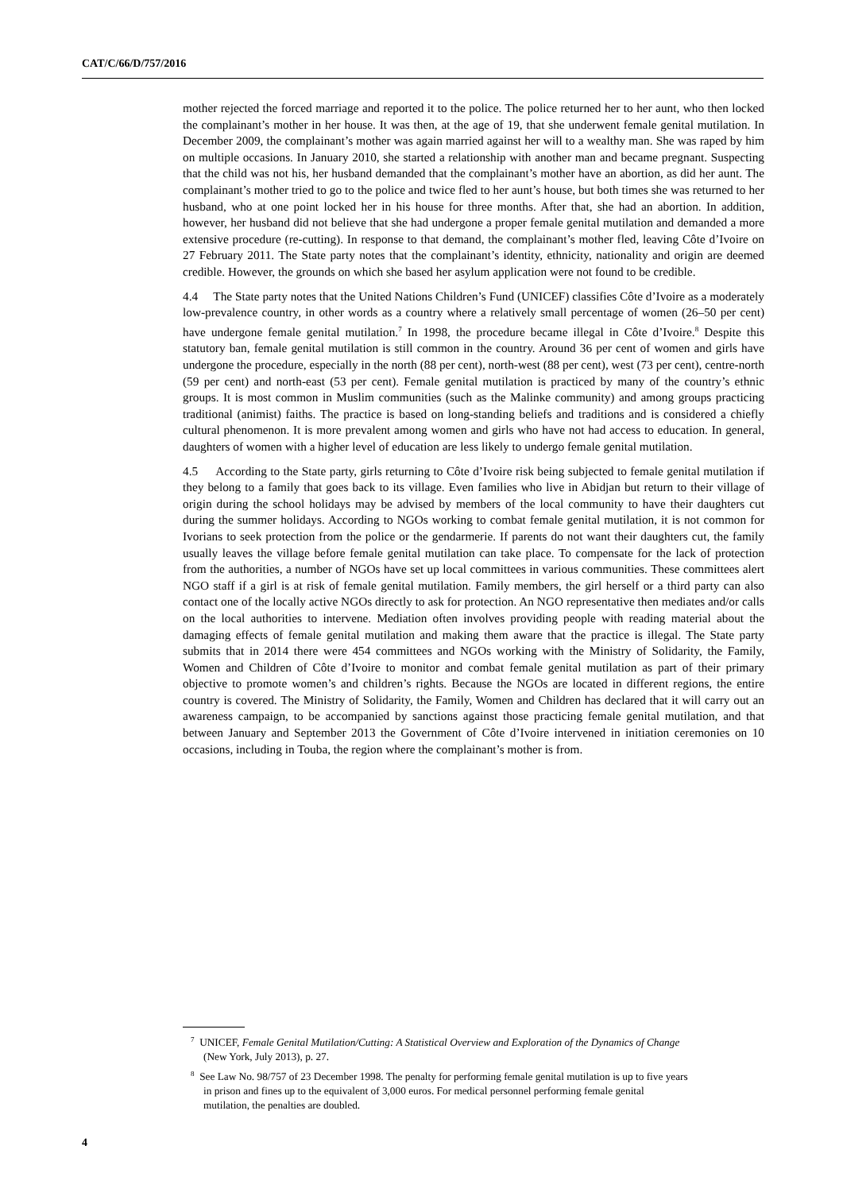CAT/C/66/D/757/2016
mother rejected the forced marriage and reported it to the police. The police returned her to her aunt, who then locked the complainant’s mother in her house. It was then, at the age of 19, that she underwent female genital mutilation. In December 2009, the complainant’s mother was again married against her will to a wealthy man. She was raped by him on multiple occasions. In January 2010, she started a relationship with another man and became pregnant. Suspecting that the child was not his, her husband demanded that the complainant’s mother have an abortion, as did her aunt. The complainant’s mother tried to go to the police and twice fled to her aunt’s house, but both times she was returned to her husband, who at one point locked her in his house for three months. After that, she had an abortion. In addition, however, her husband did not believe that she had undergone a proper female genital mutilation and demanded a more extensive procedure (re-cutting). In response to that demand, the complainant’s mother fled, leaving Côte d’Ivoire on 27 February 2011. The State party notes that the complainant’s identity, ethnicity, nationality and origin are deemed credible. However, the grounds on which she based her asylum application were not found to be credible.
4.4 The State party notes that the United Nations Children’s Fund (UNICEF) classifies Côte d’Ivoire as a moderately low-prevalence country, in other words as a country where a relatively small percentage of women (26–50 per cent) have undergone female genital mutilation.<sup>7</sup> In 1998, the procedure became illegal in Côte d’Ivoire.<sup>8</sup> Despite this statutory ban, female genital mutilation is still common in the country. Around 36 per cent of women and girls have undergone the procedure, especially in the north (88 per cent), north-west (88 per cent), west (73 per cent), centre-north (59 per cent) and north-east (53 per cent). Female genital mutilation is practiced by many of the country’s ethnic groups. It is most common in Muslim communities (such as the Malinke community) and among groups practicing traditional (animist) faiths. The practice is based on long-standing beliefs and traditions and is considered a chiefly cultural phenomenon. It is more prevalent among women and girls who have not had access to education. In general, daughters of women with a higher level of education are less likely to undergo female genital mutilation.
4.5 According to the State party, girls returning to Côte d’Ivoire risk being subjected to female genital mutilation if they belong to a family that goes back to its village. Even families who live in Abidjan but return to their village of origin during the school holidays may be advised by members of the local community to have their daughters cut during the summer holidays. According to NGOs working to combat female genital mutilation, it is not common for Ivorians to seek protection from the police or the gendarmerie. If parents do not want their daughters cut, the family usually leaves the village before female genital mutilation can take place. To compensate for the lack of protection from the authorities, a number of NGOs have set up local committees in various communities. These committees alert NGO staff if a girl is at risk of female genital mutilation. Family members, the girl herself or a third party can also contact one of the locally active NGOs directly to ask for protection. An NGO representative then mediates and/or calls on the local authorities to intervene. Mediation often involves providing people with reading material about the damaging effects of female genital mutilation and making them aware that the practice is illegal. The State party submits that in 2014 there were 454 committees and NGOs working with the Ministry of Solidarity, the Family, Women and Children of Côte d’Ivoire to monitor and combat female genital mutilation as part of their primary objective to promote women’s and children’s rights. Because the NGOs are located in different regions, the entire country is covered. The Ministry of Solidarity, the Family, Women and Children has declared that it will carry out an awareness campaign, to be accompanied by sanctions against those practicing female genital mutilation, and that between January and September 2013 the Government of Côte d’Ivoire intervened in initiation ceremonies on 10 occasions, including in Touba, the region where the complainant’s mother is from.
<sup>7</sup> UNICEF, Female Genital Mutilation/Cutting: A Statistical Overview and Exploration of the Dynamics of Change (New York, July 2013), p. 27.
<sup>8</sup> See Law No. 98/757 of 23 December 1998. The penalty for performing female genital mutilation is up to five years in prison and fines up to the equivalent of 3,000 euros. For medical personnel performing female genital mutilation, the penalties are doubled.
4